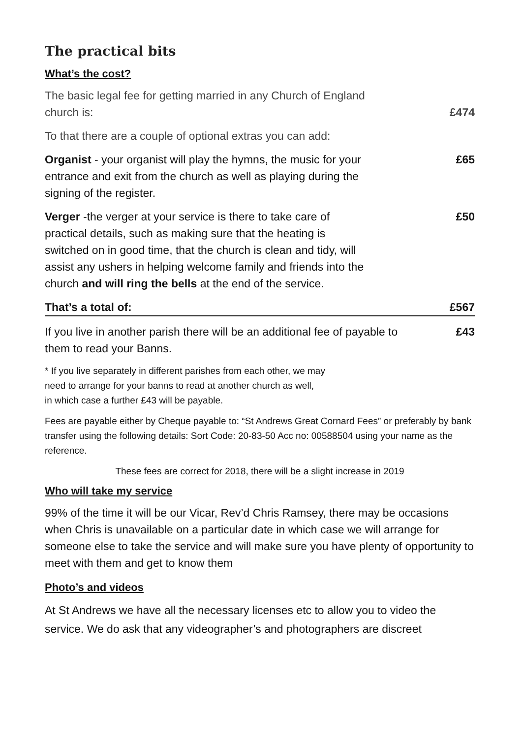The practical bits
What’s the cost?
The basic legal fee for getting married in any Church of England church is:
£474
To that there are a couple of optional extras you can add:
Organist - your organist will play the hymns, the music for your entrance and exit from the church as well as playing during the signing of the register.
£65
Verger -the verger at your service is there to take care of practical details, such as making sure that the heating is switched on in good time, that the church is clean and tidy, will assist any ushers in helping welcome family and friends into the church and will ring the bells at the end of the service.
£50
That’s a total of: £567
If you live in another parish there will be an additional fee of payable to them to read your Banns.
£43
* If you live separately in different parishes from each other, we may
need to arrange for your banns to read at another church as well,
in which case a further £43 will be payable.
Fees are payable either by Cheque payable to: “St Andrews Great Cornard Fees” or preferably by bank transfer using the following details: Sort Code: 20-83-50 Acc no: 00588504 using your name as the reference.
These fees are correct for 2018, there will be a slight increase in 2019
Who will take my service
99% of the time it will be our Vicar, Rev’d Chris Ramsey, there may be occasions when Chris is unavailable on a particular date in which case we will arrange for someone else to take the service and will make sure you have plenty of opportunity to meet with them and get to know them
Photo’s and videos
At St Andrews we have all the necessary licenses etc to allow you to video the service. We do ask that any videographer’s and photographers are discreet